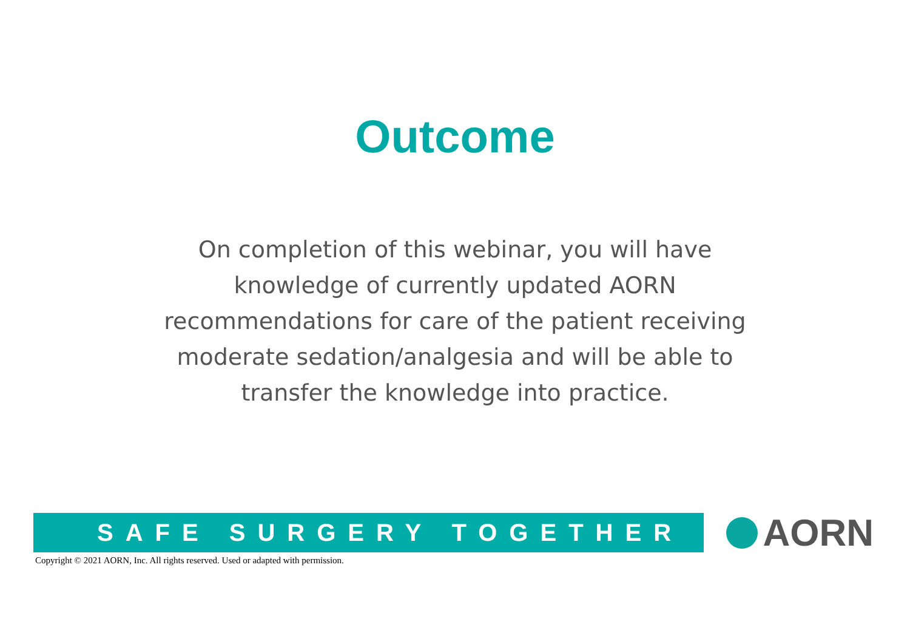Outcome
On completion of this webinar, you will have knowledge of currently updated AORN recommendations for care of the patient receiving moderate sedation/analgesia and will be able to transfer the knowledge into practice.
SAFE SURGERY TOGETHER
AORN
Copyright © 2021 AORN, Inc. All rights reserved. Used or adapted with permission.